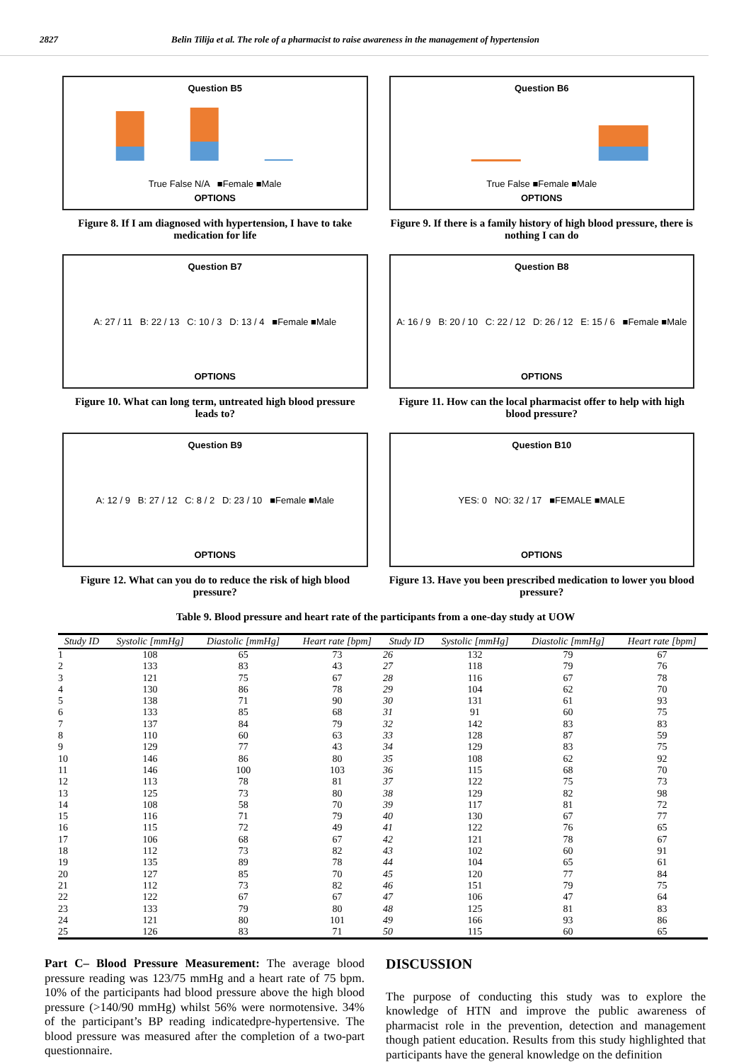2827 Belin Tilija et al. The role of a pharmacist to raise awareness in the management of hypertension
Question B5
True False N/A ■Female ■Male
OPTIONS
Figure 8. If I am diagnosed with hypertension, I have to take medication for life
Question B6
True False ■Female ■Male
OPTIONS
Figure 9. If there is a family history of high blood pressure, there is nothing I can do
Question B7
A: 27 / 11 B: 22 / 13 C: 10 / 3 D: 13 / 4 ■Female ■Male
OPTIONS
Figure 10. What can long term, untreated high blood pressure leads to?
Question B8
A: 16 / 9 B: 20 / 10 C: 22 / 12 D: 26 / 12 E: 15 / 6 ■Female ■Male
OPTIONS
Figure 11. How can the local pharmacist offer to help with high blood pressure?
Question B9
A: 12 / 9 B: 27 / 12 C: 8 / 2 D: 23 / 10 ■Female ■Male
OPTIONS
Figure 12. What can you do to reduce the risk of high blood pressure?
Question B10
YES: 0 NO: 32 / 17 ■FEMALE ■MALE
OPTIONS
Figure 13. Have you been prescribed medication to lower you blood pressure?
Table 9. Blood pressure and heart rate of the participants from a one-day study at UOW
| Study ID | Systolic [mmHg] | Diastolic [mmHg] | Heart rate [bpm] | Study ID | Systolic [mmHg] | Diastolic [mmHg] | Heart rate [bpm] |
| --- | --- | --- | --- | --- | --- | --- | --- |
| 1 | 108 | 65 | 73 | 26 | 132 | 79 | 67 |
| 2 | 133 | 83 | 43 | 27 | 118 | 79 | 76 |
| 3 | 121 | 75 | 67 | 28 | 116 | 67 | 78 |
| 4 | 130 | 86 | 78 | 29 | 104 | 62 | 70 |
| 5 | 138 | 71 | 90 | 30 | 131 | 61 | 93 |
| 6 | 133 | 85 | 68 | 31 | 91 | 60 | 75 |
| 7 | 137 | 84 | 79 | 32 | 142 | 83 | 83 |
| 8 | 110 | 60 | 63 | 33 | 128 | 87 | 59 |
| 9 | 129 | 77 | 43 | 34 | 129 | 83 | 75 |
| 10 | 146 | 86 | 80 | 35 | 108 | 62 | 92 |
| 11 | 146 | 100 | 103 | 36 | 115 | 68 | 70 |
| 12 | 113 | 78 | 81 | 37 | 122 | 75 | 73 |
| 13 | 125 | 73 | 80 | 38 | 129 | 82 | 98 |
| 14 | 108 | 58 | 70 | 39 | 117 | 81 | 72 |
| 15 | 116 | 71 | 79 | 40 | 130 | 67 | 77 |
| 16 | 115 | 72 | 49 | 41 | 122 | 76 | 65 |
| 17 | 106 | 68 | 67 | 42 | 121 | 78 | 67 |
| 18 | 112 | 73 | 82 | 43 | 102 | 60 | 91 |
| 19 | 135 | 89 | 78 | 44 | 104 | 65 | 61 |
| 20 | 127 | 85 | 70 | 45 | 120 | 77 | 84 |
| 21 | 112 | 73 | 82 | 46 | 151 | 79 | 75 |
| 22 | 122 | 67 | 67 | 47 | 106 | 47 | 64 |
| 23 | 133 | 79 | 80 | 48 | 125 | 81 | 83 |
| 24 | 121 | 80 | 101 | 49 | 166 | 93 | 86 |
| 25 | 126 | 83 | 71 | 50 | 115 | 60 | 65 |
Part C– Blood Pressure Measurement: The average blood pressure reading was 123/75 mmHg and a heart rate of 75 bpm. 10% of the participants had blood pressure above the high blood pressure (>140/90 mmHg) whilst 56% were normotensive. 34% of the participant’s BP reading indicatedpre-hypertensive. The blood pressure was measured after the completion of a two-part questionnaire.
DISCUSSION
The purpose of conducting this study was to explore the knowledge of HTN and improve the public awareness of pharmacist role in the prevention, detection and management though patient education. Results from this study highlighted that participants have the general knowledge on the definition